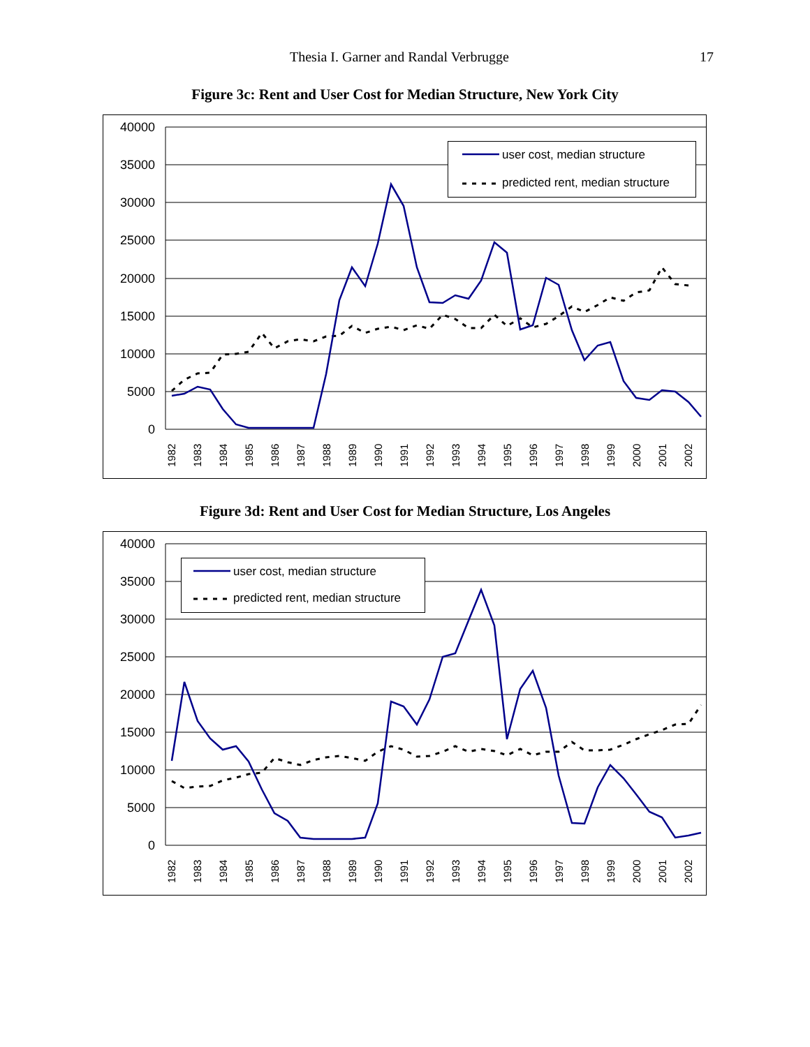Thesia I. Garner and Randal Verbrugge 17
Figure 3c: Rent and User Cost for Median Structure, New York City
40000
35000
30000
25000
20000
15000
10000
5000
0
1982
1983
1984
1985
1986
1987
1988
1989
1990
1991
1992
1993
1994
1995
1996
1997
1998
1999
2000
2001
2002
user cost, median structure
predicted rent, median structure
Figure 3d: Rent and User Cost for Median Structure, Los Angeles
40000
35000
30000
25000
20000
15000
10000
5000
0
1982
1983
1984
1985
1986
1987
1988
1989
1990
1991
1992
1993
1994
1995
1996
1997
1998
1999
2000
2001
2002
user cost, median structure
predicted rent, median structure